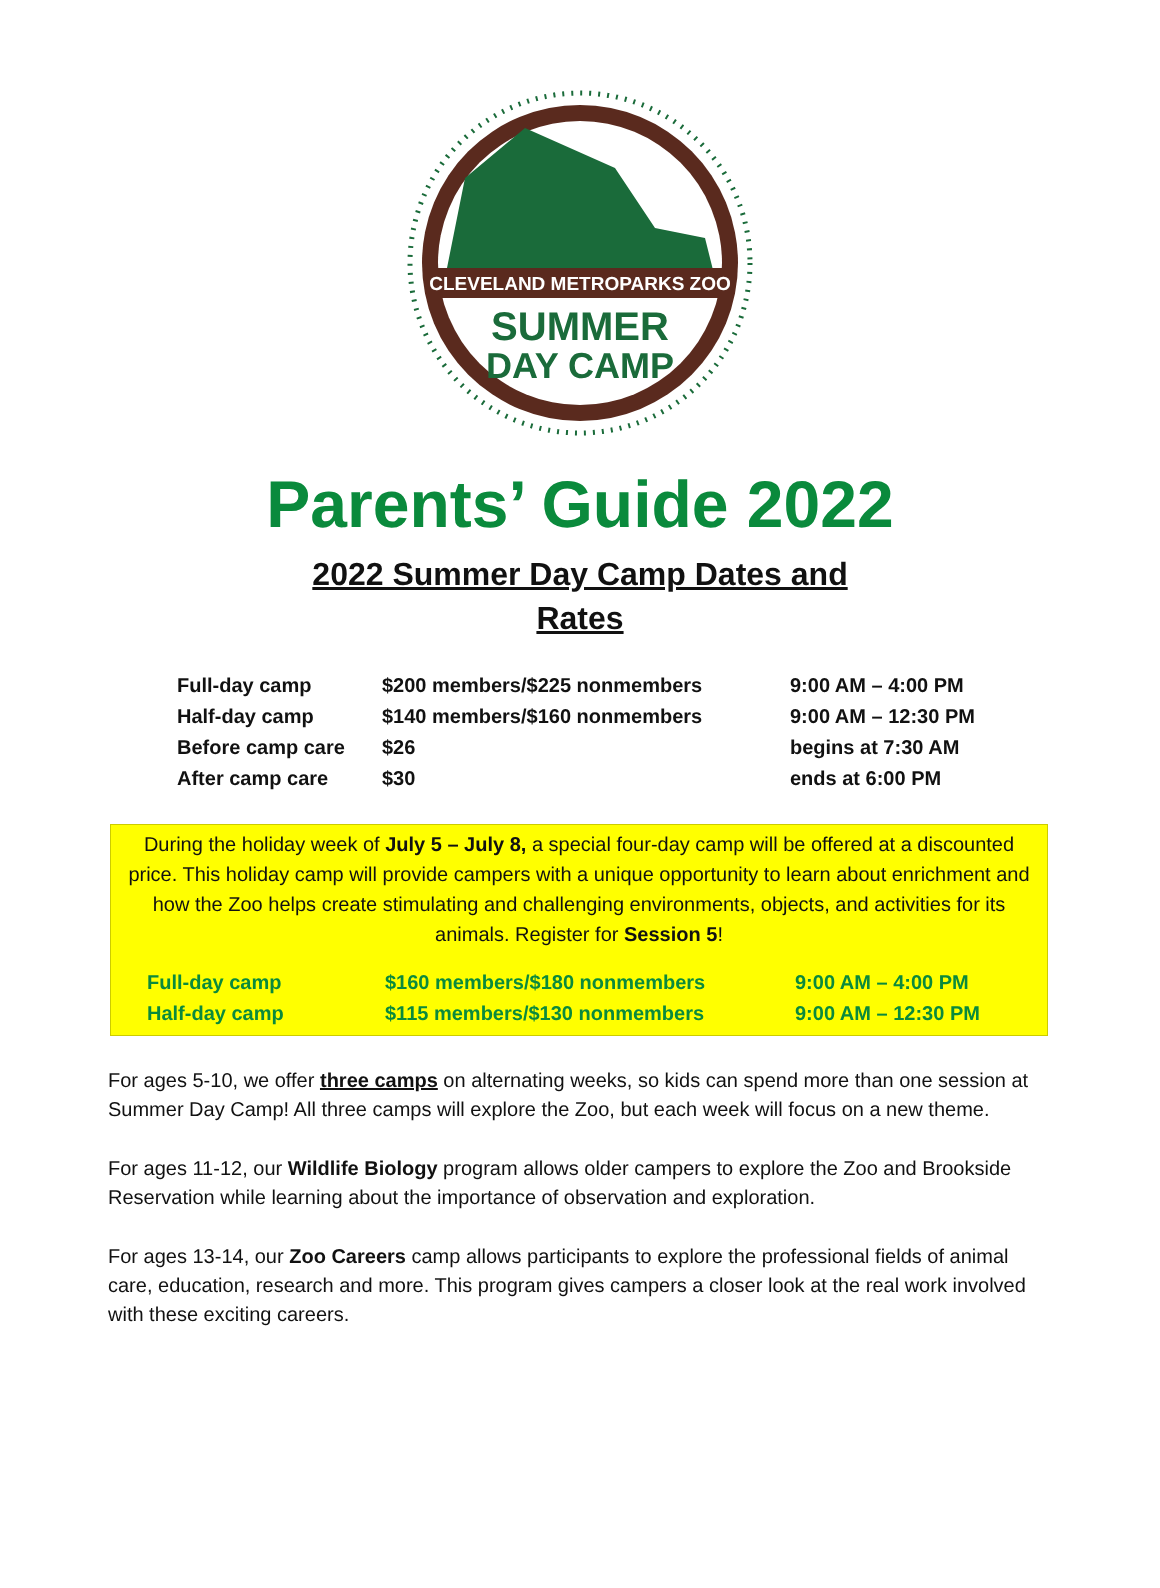CLEVELAND METROPARKS ZOO
SUMMER
DAY CAMP
Parents’ Guide 2022
2022 Summer Day Camp Dates and Rates
| Full-day camp | $200 members/$225 nonmembers | 9:00 AM – 4:00 PM |
| Half-day camp | $140 members/$160 nonmembers | 9:00 AM – 12:30 PM |
| Before camp care | $26 | begins at 7:30 AM |
| After camp care | $30 | ends at 6:00 PM |
During the holiday week of July 5 – July 8, a special four-day camp will be offered at a discounted price. This holiday camp will provide campers with a unique opportunity to learn about enrichment and how the Zoo helps create stimulating and challenging environments, objects, and activities for its animals. Register for Session 5!
| Full-day camp | $160 members/$180 nonmembers | 9:00 AM – 4:00 PM |
| Half-day camp | $115 members/$130 nonmembers | 9:00 AM – 12:30 PM |
For ages 5-10, we offer three camps on alternating weeks, so kids can spend more than one session at Summer Day Camp! All three camps will explore the Zoo, but each week will focus on a new theme.
For ages 11-12, our Wildlife Biology program allows older campers to explore the Zoo and Brookside Reservation while learning about the importance of observation and exploration.
For ages 13-14, our Zoo Careers camp allows participants to explore the professional fields of animal care, education, research and more. This program gives campers a closer look at the real work involved with these exciting careers.